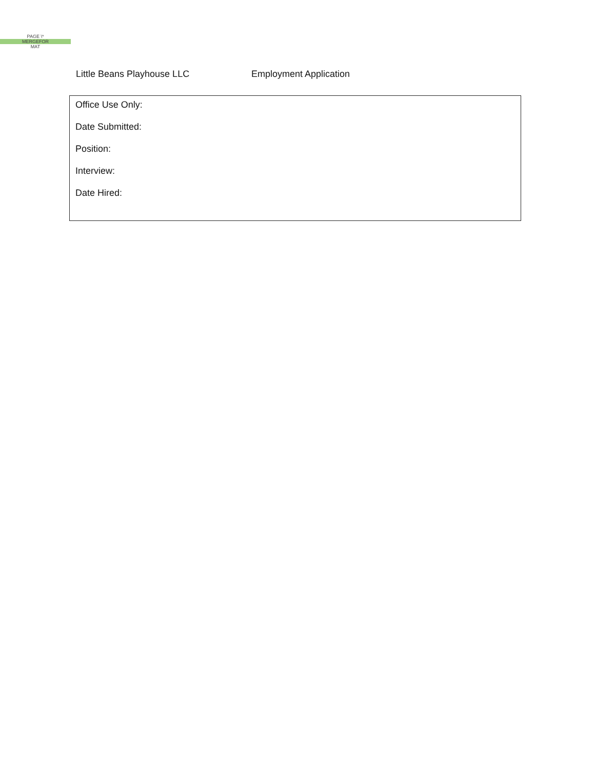PAGE \*
MERGEFOR
MAT
Little Beans Playhouse LLC Employment Application
Office Use Only:
Date Submitted:
Position:
Interview:
Date Hired: